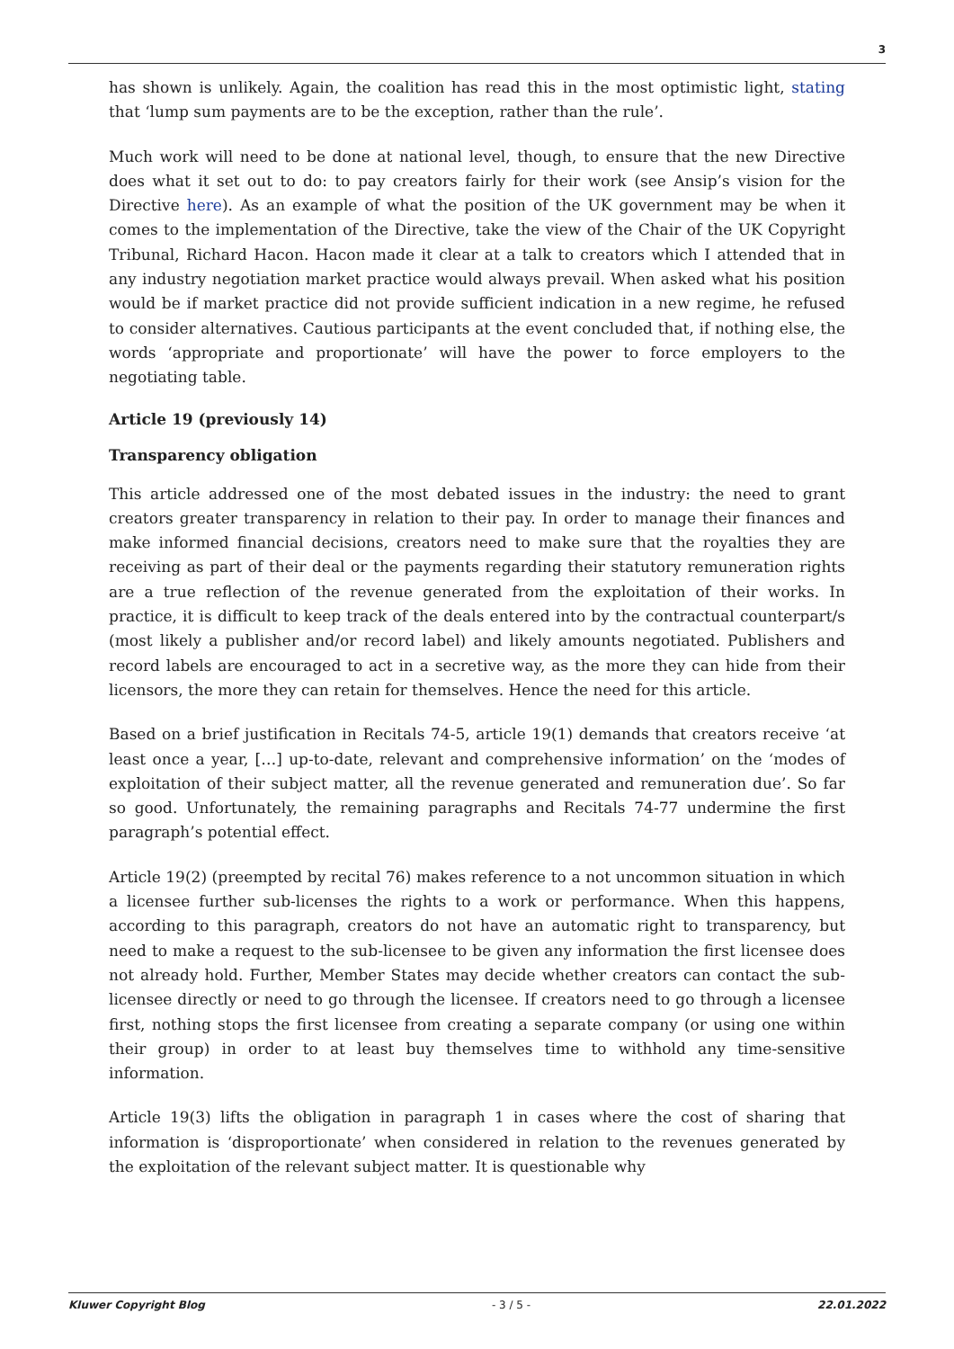3
has shown is unlikely. Again, the coalition has read this in the most optimistic light, stating that ‘lump sum payments are to be the exception, rather than the rule’.
Much work will need to be done at national level, though, to ensure that the new Directive does what it set out to do: to pay creators fairly for their work (see Ansip’s vision for the Directive here). As an example of what the position of the UK government may be when it comes to the implementation of the Directive, take the view of the Chair of the UK Copyright Tribunal, Richard Hacon. Hacon made it clear at a talk to creators which I attended that in any industry negotiation market practice would always prevail. When asked what his position would be if market practice did not provide sufficient indication in a new regime, he refused to consider alternatives. Cautious participants at the event concluded that, if nothing else, the words ‘appropriate and proportionate’ will have the power to force employers to the negotiating table.
Article 19 (previously 14)
Transparency obligation
This article addressed one of the most debated issues in the industry: the need to grant creators greater transparency in relation to their pay. In order to manage their finances and make informed financial decisions, creators need to make sure that the royalties they are receiving as part of their deal or the payments regarding their statutory remuneration rights are a true reflection of the revenue generated from the exploitation of their works. In practice, it is difficult to keep track of the deals entered into by the contractual counterpart/s (most likely a publisher and/or record label) and likely amounts negotiated. Publishers and record labels are encouraged to act in a secretive way, as the more they can hide from their licensors, the more they can retain for themselves. Hence the need for this article.
Based on a brief justification in Recitals 74-5, article 19(1) demands that creators receive ‘at least once a year, […] up-to-date, relevant and comprehensive information’ on the ‘modes of exploitation of their subject matter, all the revenue generated and remuneration due’. So far so good. Unfortunately, the remaining paragraphs and Recitals 74-77 undermine the first paragraph’s potential effect.
Article 19(2) (preempted by recital 76) makes reference to a not uncommon situation in which a licensee further sub-licenses the rights to a work or performance. When this happens, according to this paragraph, creators do not have an automatic right to transparency, but need to make a request to the sub-licensee to be given any information the first licensee does not already hold. Further, Member States may decide whether creators can contact the sub-licensee directly or need to go through the licensee. If creators need to go through a licensee first, nothing stops the first licensee from creating a separate company (or using one within their group) in order to at least buy themselves time to withhold any time-sensitive information.
Article 19(3) lifts the obligation in paragraph 1 in cases where the cost of sharing that information is ‘disproportionate’ when considered in relation to the revenues generated by the exploitation of the relevant subject matter. It is questionable why
Kluwer Copyright Blog - 3 / 5 - 22.01.2022